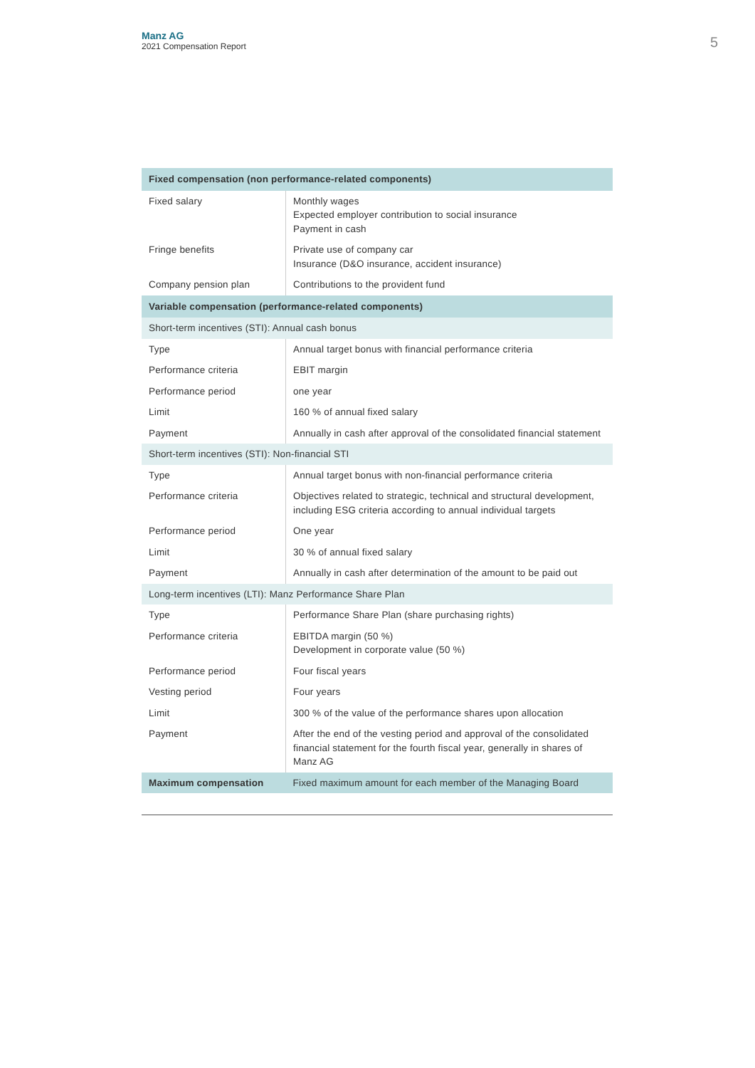Manz AG
2021 Compensation Report
5
| Fixed compensation (non performance-related components) | |
| --- | --- |
| Fixed salary | Monthly wages Expected employer contribution to social insurance Payment in cash |
| Fringe benefits | Private use of company car Insurance (D&O insurance, accident insurance) |
| Company pension plan | Contributions to the provident fund |
| Variable compensation (performance-related components) | |
| Short-term incentives (STI): Annual cash bonus | |
| Type | Annual target bonus with financial performance criteria |
| Performance criteria | EBIT margin |
| Performance period | one year |
| Limit | 160 % of annual fixed salary |
| Payment | Annually in cash after approval of the consolidated financial statement |
| Short-term incentives (STI): Non-financial STI | |
| Type | Annual target bonus with non-financial performance criteria |
| Performance criteria | Objectives related to strategic, technical and structural develop­ment, including ESG criteria according to annual individual targets |
| Performance period | One year |
| Limit | 30 % of annual fixed salary |
| Payment | Annually in cash after determination of the amount to be paid out |
| Long-term incentives (LTI): Manz Performance Share Plan | |
| Type | Performance Share Plan (share purchasing rights) |
| Performance criteria | EBITDA margin (50 %) Development in corporate value (50 %) |
| Performance period | Four fiscal years |
| Vesting period | Four years |
| Limit | 300 % of the value of the performance shares upon allocation |
| Payment | After the end of the vesting period and approval of the consoli­dated financial statement for the fourth fiscal year, generally in shares of Manz AG |
| Maximum compensation | Fixed maximum amount for each member of the Managing Board |